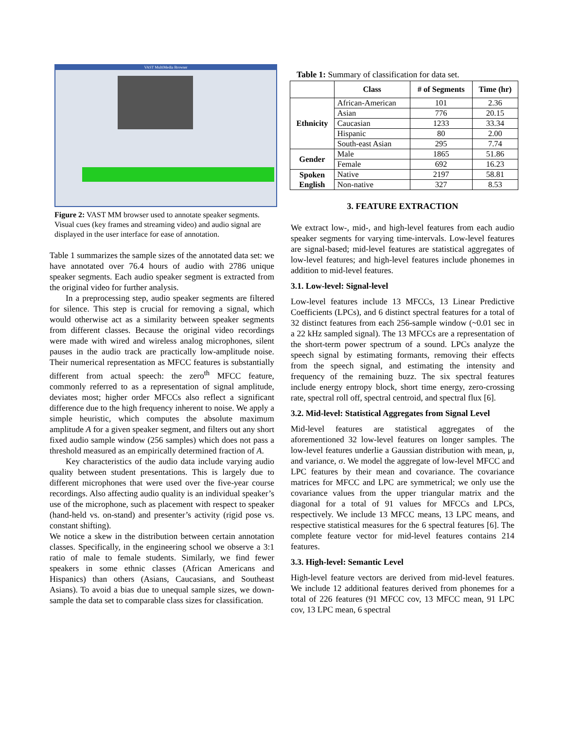VAST MultiMedia Browser
Figure 2: VAST MM browser used to annotate speaker segments. Visual cues (key frames and streaming video) and audio signal are displayed in the user interface for ease of annotation.
Table 1 summarizes the sample sizes of the annotated data set: we have annotated over 76.4 hours of audio with 2786 unique speaker segments. Each audio speaker segment is extracted from the original video for further analysis.
In a preprocessing step, audio speaker segments are filtered for silence. This step is crucial for removing a signal, which would otherwise act as a similarity between speaker segments from different classes. Because the original video recordings were made with wired and wireless analog microphones, silent pauses in the audio track are practically low-amplitude noise. Their numerical representation as MFCC features is substantially different from actual speech: the zero<sup>th</sup> MFCC feature, commonly referred to as a representation of signal amplitude, deviates most; higher order MFCCs also reflect a significant difference due to the high frequency inherent to noise. We apply a simple heuristic, which computes the absolute maximum amplitude A for a given speaker segment, and filters out any short fixed audio sample window (256 samples) which does not pass a threshold measured as an empirically determined fraction of A.
Key characteristics of the audio data include varying audio quality between student presentations. This is largely due to different microphones that were used over the five-year course recordings. Also affecting audio quality is an individual speaker’s use of the microphone, such as placement with respect to speaker (hand-held vs. on-stand) and presenter’s activity (rigid pose vs. constant shifting).
We notice a skew in the distribution between certain annotation classes. Specifically, in the engineering school we observe a 3:1 ratio of male to female students. Similarly, we find fewer speakers in some ethnic classes (African Americans and Hispanics) than others (Asians, Caucasians, and Southeast Asians). To avoid a bias due to unequal sample sizes, we down-sample the data set to comparable class sizes for classification.
Table 1: Summary of classification for data set.
| | Class | # of Segments | Time (hr) |
| --- | --- | --- | --- |
| Ethnicity | African-American | 101 | 2.36 |
| | Asian | 776 | 20.15 |
| | Caucasian | 1233 | 33.34 |
| | Hispanic | 80 | 2.00 |
| | South-east Asian | 295 | 7.74 |
| Gender | Male | 1865 | 51.86 |
| | Female | 692 | 16.23 |
| Spoken English | Native | 2197 | 58.81 |
| | Non-native | 327 | 8.53 |
3. FEATURE EXTRACTION
We extract low-, mid-, and high-level features from each audio speaker segments for varying time-intervals. Low-level features are signal-based; mid-level features are statistical aggregates of low-level features; and high-level features include phonemes in addition to mid-level features.
3.1. Low-level: Signal-level
Low-level features include 13 MFCCs, 13 Linear Predictive Coefficients (LPCs), and 6 distinct spectral features for a total of 32 distinct features from each 256-sample window (~0.01 sec in a 22 kHz sampled signal). The 13 MFCCs are a representation of the short-term power spectrum of a sound. LPCs analyze the speech signal by estimating formants, removing their effects from the speech signal, and estimating the intensity and frequency of the remaining buzz. The six spectral features include energy entropy block, short time energy, zero-crossing rate, spectral roll off, spectral centroid, and spectral flux [6].
3.2. Mid-level: Statistical Aggregates from Signal Level
Mid-level features are statistical aggregates of the aforementioned 32 low-level features on longer samples. The low-level features underlie a Gaussian distribution with mean, μ, and variance, σ. We model the aggregate of low-level MFCC and LPC features by their mean and covariance. The covariance matrices for MFCC and LPC are symmetrical; we only use the covariance values from the upper triangular matrix and the diagonal for a total of 91 values for MFCCs and LPCs, respectively. We include 13 MFCC means, 13 LPC means, and respective statistical measures for the 6 spectral features [6]. The complete feature vector for mid-level features contains 214 features.
3.3. High-level: Semantic Level
High-level feature vectors are derived from mid-level features. We include 12 additional features derived from phonemes for a total of 226 features (91 MFCC cov, 13 MFCC mean, 91 LPC cov, 13 LPC mean, 6 spectral